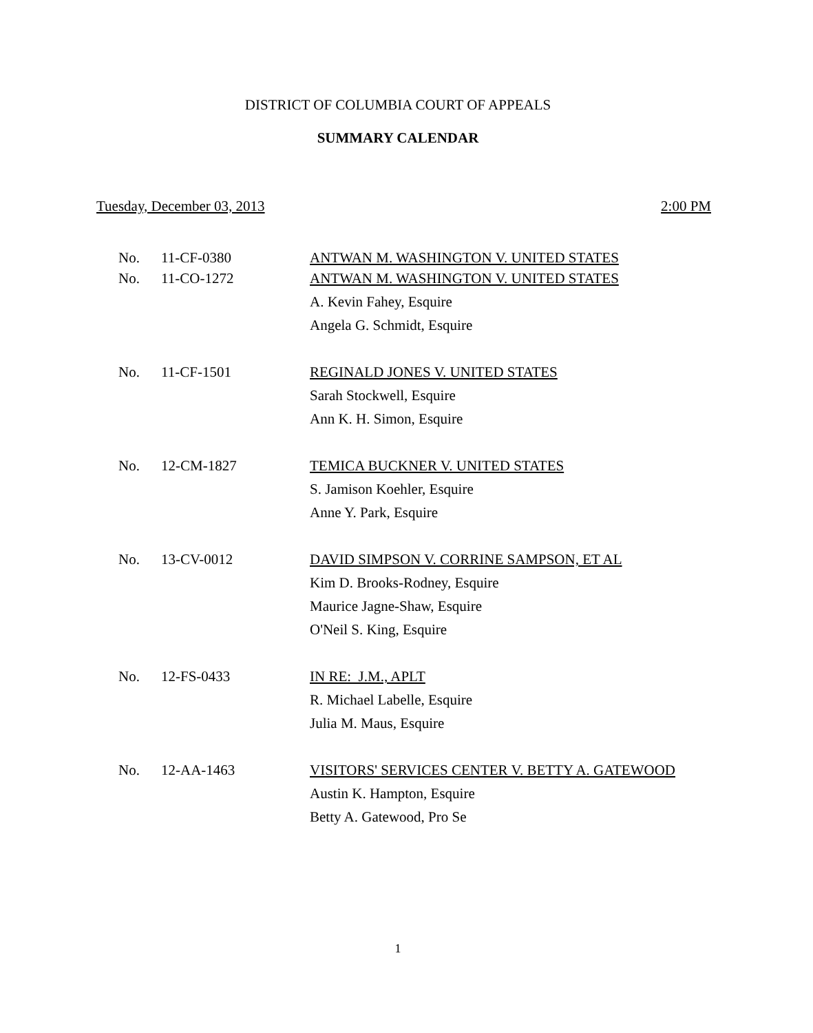DISTRICT OF COLUMBIA COURT OF APPEALS
SUMMARY CALENDAR
Tuesday, December 03, 2013 2:00 PM
No. 11-CF-0380 ANTWAN M. WASHINGTON V. UNITED STATES
No. 11-CO-1272 ANTWAN M. WASHINGTON V. UNITED STATES
A. Kevin Fahey, Esquire
Angela G. Schmidt, Esquire
No. 11-CF-1501 REGINALD JONES V. UNITED STATES
Sarah Stockwell, Esquire
Ann K. H. Simon, Esquire
No. 12-CM-1827 TEMICA BUCKNER V. UNITED STATES
S. Jamison Koehler, Esquire
Anne Y. Park, Esquire
No. 13-CV-0012 DAVID SIMPSON V. CORRINE SAMPSON, ET AL
Kim D. Brooks-Rodney, Esquire
Maurice Jagne-Shaw, Esquire
O'Neil S. King, Esquire
No. 12-FS-0433 IN RE: J.M., APLT
R. Michael Labelle, Esquire
Julia M. Maus, Esquire
No. 12-AA-1463 VISITORS' SERVICES CENTER V. BETTY A. GATEWOOD
Austin K. Hampton, Esquire
Betty A. Gatewood, Pro Se
1